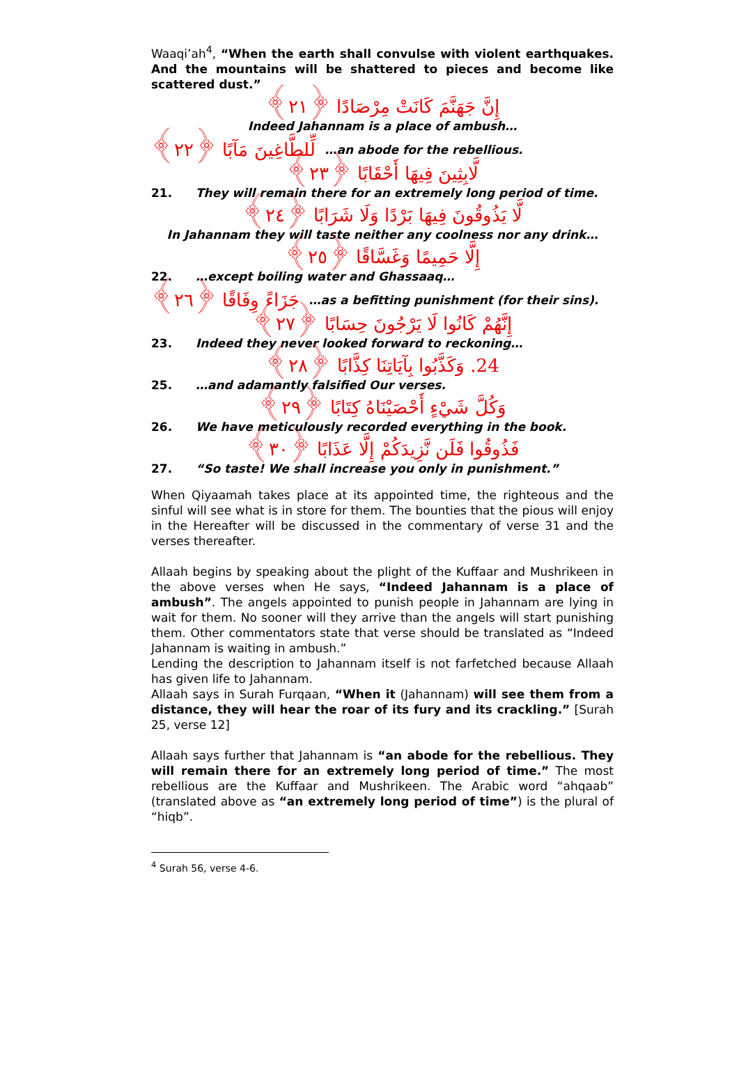Waaqi’ah<sup>4</sup>, “When the earth shall convulse with violent earthquakes. And the mountains will be shattered to pieces and become like scattered dust.”
إِنَّ جَهَنَّمَ كَانَتْ مِرْصَادًا ﴿٢١﴾
Indeed Jahannam is a place of ambush…
لِّلطَّاغِينَ مَآبًا ﴿٢٢﴾ …an abode for the rebellious.
لَّابِثِينَ فِيهَا أَحْقَابًا ﴿٢٣﴾
21. They will remain there for an extremely long period of time.
لَّا يَذُوقُونَ فِيهَا بَرْدًا وَلَا شَرَابًا ﴿٢٤﴾
In Jahannam they will taste neither any coolness nor any drink…
إِلَّا حَمِيمًا وَغَسَّاقًا ﴿٢٥﴾
22. …except boiling water and Ghassaaq…
جَزَاءً وِفَاقًا ﴿٢٦﴾ …as a befitting punishment (for their sins).
إِنَّهُمْ كَانُوا لَا يَرْجُونَ حِسَابًا ﴿٢٧﴾
23. Indeed they never looked forward to reckoning…
24. وَكَذَّبُوا بِآيَاتِنَا كِذَّابًا ﴿٢٨﴾
25. …and adamantly falsified Our verses.
وَكُلَّ شَيْءٍ أَحْصَيْنَاهُ كِتَابًا ﴿٢٩﴾
26. We have meticulously recorded everything in the book.
فَذُوقُوا فَلَن نَّزِيدَكُمْ إِلَّا عَذَابًا ﴿٣٠﴾
27. “So taste! We shall increase you only in punishment.”
When Qiyaamah takes place at its appointed time, the righteous and the sinful will see what is in store for them. The bounties that the pious will enjoy in the Hereafter will be discussed in the commentary of verse 31 and the verses thereafter.
Allaah begins by speaking about the plight of the Kuffaar and Mushrikeen in the above verses when He says, “Indeed Jahannam is a place of ambush”. The angels appointed to punish people in Jahannam are lying in wait for them. No sooner will they arrive than the angels will start punishing them. Other commentators state that verse should be translated as “Indeed Jahannam is waiting in ambush.”
Lending the description to Jahannam itself is not farfetched because Allaah has given life to Jahannam.
Allaah says in Surah Furqaan, “When it (Jahannam) will see them from a distance, they will hear the roar of its fury and its crackling.” [Surah 25, verse 12]
Allaah says further that Jahannam is “an abode for the rebellious. They will remain there for an extremely long period of time.” The most rebellious are the Kuffaar and Mushrikeen. The Arabic word “ahqaab” (translated above as “an extremely long period of time”) is the plural of “hiqb”.
<sup>4</sup> Surah 56, verse 4-6.